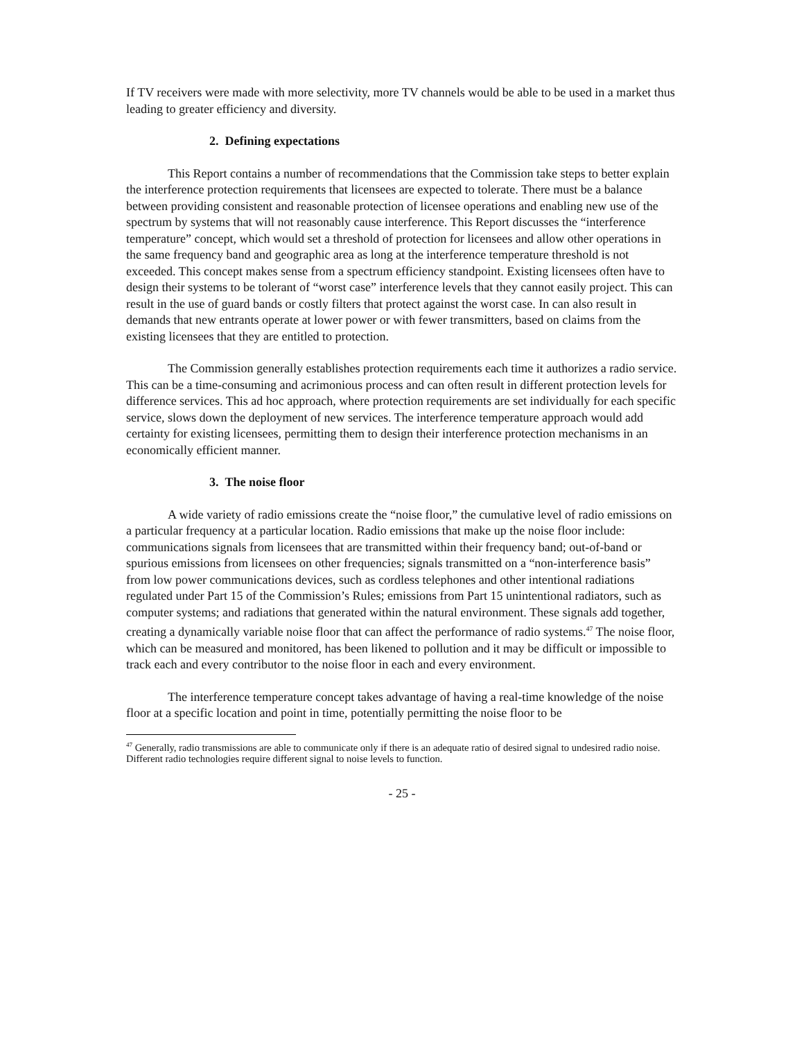If TV receivers were made with more selectivity, more TV channels would be able to be used in a market thus leading to greater efficiency and diversity.
2. Defining expectations
This Report contains a number of recommendations that the Commission take steps to better explain the interference protection requirements that licensees are expected to tolerate. There must be a balance between providing consistent and reasonable protection of licensee operations and enabling new use of the spectrum by systems that will not reasonably cause interference. This Report discusses the “interference temperature” concept, which would set a threshold of protection for licensees and allow other operations in the same frequency band and geographic area as long at the interference temperature threshold is not exceeded. This concept makes sense from a spectrum efficiency standpoint. Existing licensees often have to design their systems to be tolerant of “worst case” interference levels that they cannot easily project. This can result in the use of guard bands or costly filters that protect against the worst case. In can also result in demands that new entrants operate at lower power or with fewer transmitters, based on claims from the existing licensees that they are entitled to protection.
The Commission generally establishes protection requirements each time it authorizes a radio service. This can be a time-consuming and acrimonious process and can often result in different protection levels for difference services. This ad hoc approach, where protection requirements are set individually for each specific service, slows down the deployment of new services. The interference temperature approach would add certainty for existing licensees, permitting them to design their interference protection mechanisms in an economically efficient manner.
3. The noise floor
A wide variety of radio emissions create the “noise floor,” the cumulative level of radio emissions on a particular frequency at a particular location. Radio emissions that make up the noise floor include: communications signals from licensees that are transmitted within their frequency band; out-of-band or spurious emissions from licensees on other frequencies; signals transmitted on a “non-interference basis” from low power communications devices, such as cordless telephones and other intentional radiations regulated under Part 15 of the Commission’s Rules; emissions from Part 15 unintentional radiators, such as computer systems; and radiations that generated within the natural environment. These signals add together, creating a dynamically variable noise floor that can affect the performance of radio systems.<sup>47</sup> The noise floor, which can be measured and monitored, has been likened to pollution and it may be difficult or impossible to track each and every contributor to the noise floor in each and every environment.
The interference temperature concept takes advantage of having a real-time knowledge of the noise floor at a specific location and point in time, potentially permitting the noise floor to be
<sup>47</sup> Generally, radio transmissions are able to communicate only if there is an adequate ratio of desired signal to undesired radio noise. Different radio technologies require different signal to noise levels to function.
- 25 -